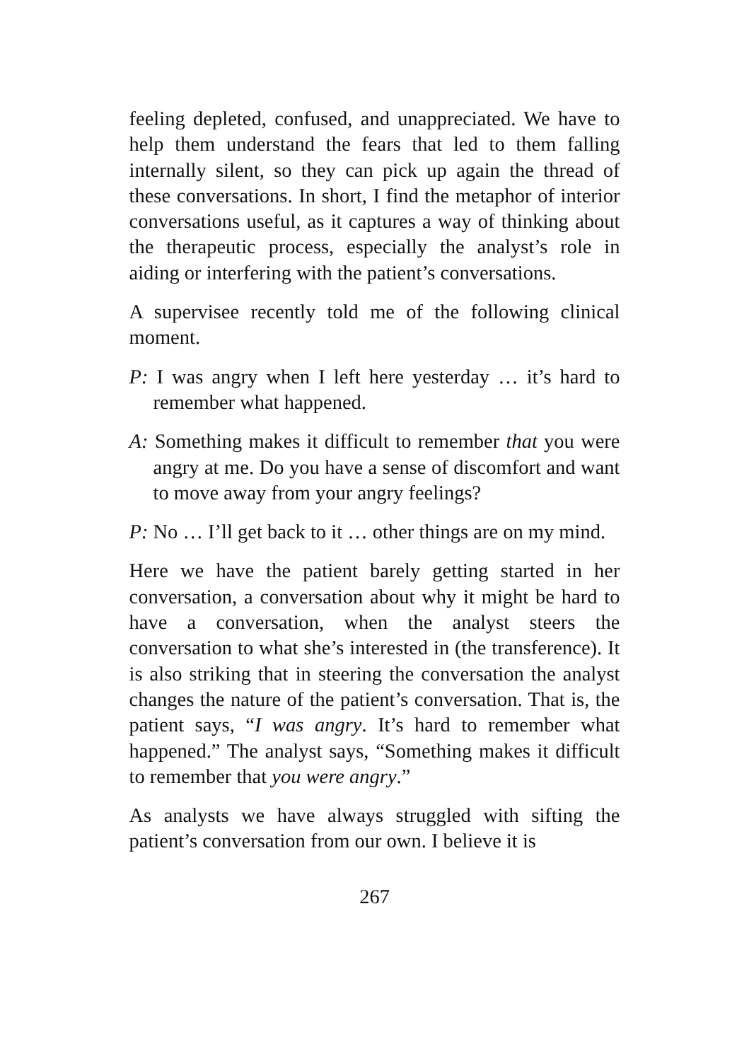feeling depleted, confused, and unappreciated. We have to help them understand the fears that led to them falling internally silent, so they can pick up again the thread of these conversations. In short, I find the metaphor of interior conversations useful, as it captures a way of thinking about the therapeutic process, especially the analyst’s role in aiding or interfering with the patient’s conversations.
A supervisee recently told me of the following clinical moment.
P: I was angry when I left here yesterday … it’s hard to remember what happened.
A: Something makes it difficult to remember that you were angry at me. Do you have a sense of discomfort and want to move away from your angry feelings?
P: No … I’ll get back to it … other things are on my mind.
Here we have the patient barely getting started in her conversation, a conversation about why it might be hard to have a conversation, when the analyst steers the conversation to what she’s interested in (the transference). It is also striking that in steering the conversation the analyst changes the nature of the patient’s conversation. That is, the patient says, “I was angry. It’s hard to remember what happened.” The analyst says, “Something makes it difficult to remember that you were angry.”
As analysts we have always struggled with sifting the patient’s conversation from our own. I believe it is
267